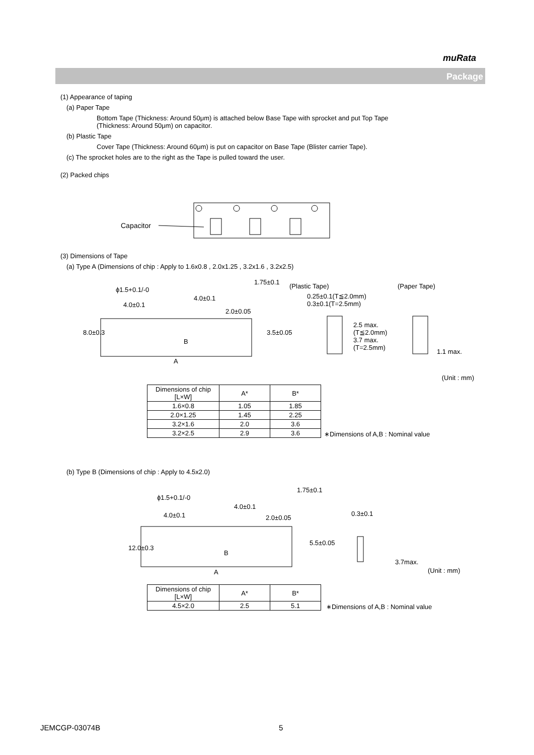muRata
Package
(1) Appearance of taping
(a) Paper Tape
Bottom Tape (Thickness: Around 50μm) is attached below Base Tape with sprocket and put Top Tape
(Thickness: Around 50μm) on capacitor.
(b) Plastic Tape
Cover Tape (Thickness: Around 60μm) is put on capacitor on Base Tape (Blister carrier Tape).
(c) The sprocket holes are to the right as the Tape is pulled toward the user.
(2) Packed chips
Capacitor
(3) Dimensions of Tape
(a) Type A (Dimensions of chip : Apply to 1.6x0.8 , 2.0x1.25 , 3.2x1.6 , 3.2x2.5)
ϕ1.5+0.1/-0
4.0±0.1
4.0±0.1
2.0±0.05
1.75±0.1
3.5±0.05 8.0±0.3
A
B
(Plastic Tape) (Paper Tape)
0.25±0.1(T≦2.0mm)
0.3±0.1(T=2.5mm)
2.5 max.
(T≦2.0mm)
3.7 max.
(T=2.5mm) 1.1 max.
(Unit : mm)
| Dimensions of chip [L×W] | A* | B* |
| 1.6×0.8 | 1.05 | 1.85 |
| 2.0×1.25 | 1.45 | 2.25 |
| 3.2×1.6 | 2.0 | 3.6 |
| 3.2×2.5 | 2.9 | 3.6 |
∗Dimensions of A,B : Nominal value
(b) Type B (Dimensions of chip : Apply to 4.5x2.0)
ϕ1.5+0.1/-0
4.0±0.1
4.0±0.1
2.0±0.05
1.75±0.1
5.5±0.05
12.0±0.3
A
B
0.3±0.1
3.7max.
(Unit : mm)
| Dimensions of chip [L×W] | A* | B* |
| 4.5×2.0 | 2.5 | 5.1 |
∗Dimensions of A,B : Nominal value
JEMCGP-03074B 5